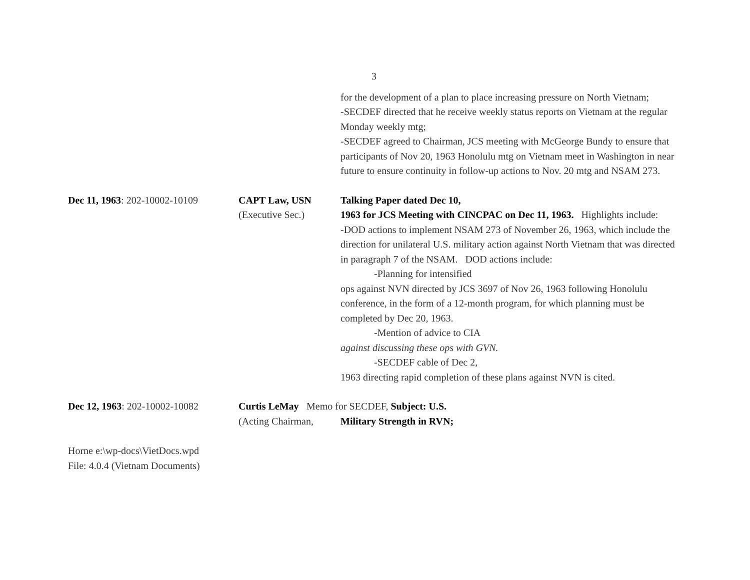3
for the development of a plan to place increasing pressure on North Vietnam;
-SECDEF directed that he receive weekly status reports on Vietnam at the regular Monday weekly mtg;
-SECDEF agreed to Chairman, JCS meeting with McGeorge Bundy to ensure that participants of Nov 20, 1963 Honolulu mtg on Vietnam meet in Washington in near future to ensure continuity in follow-up actions to Nov. 20 mtg and NSAM 273.
Dec 11, 1963: 202-10002-10109
CAPT Law, USN
(Executive Sec.)
Talking Paper dated Dec 10,
1963 for JCS Meeting with CINCPAC on Dec 11, 1963. Highlights include:
-DOD actions to implement NSAM 273 of November 26, 1963, which include the direction for unilateral U.S. military action against North Vietnam that was directed in paragraph 7 of the NSAM. DOD actions include:
-Planning for intensified
ops against NVN directed by JCS 3697 of Nov 26, 1963 following Honolulu conference, in the form of a 12-month program, for which planning must be completed by Dec 20, 1963.
-Mention of advice to CIA
against discussing these ops with GVN.
-SECDEF cable of Dec 2,
1963 directing rapid completion of these plans against NVN is cited.
Dec 12, 1963: 202-10002-10082
Curtis LeMay
(Acting Chairman,
Memo for SECDEF, Subject: U.S.
Military Strength in RVN;
Horne e:\wp-docs\VietDocs.wpd
File: 4.0.4 (Vietnam Documents)